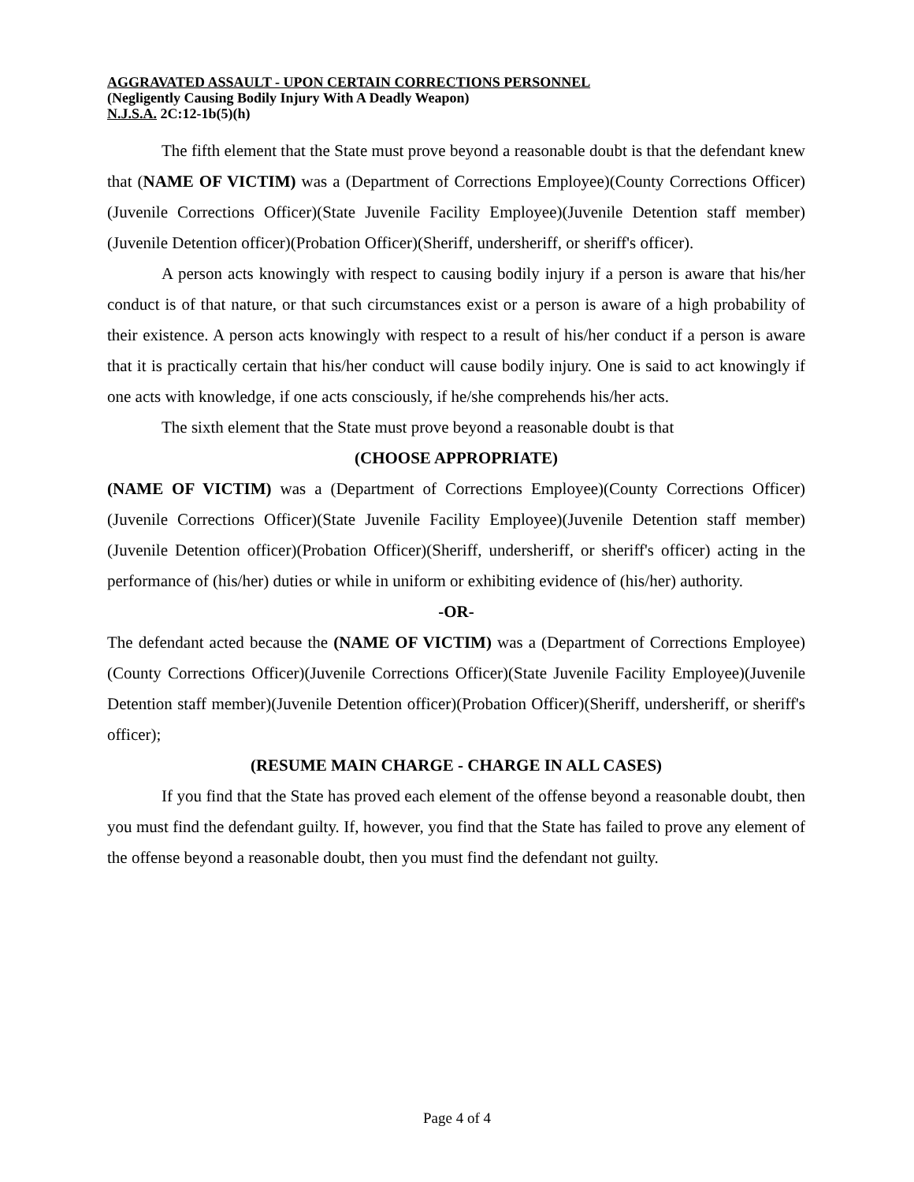AGGRAVATED ASSAULT - UPON CERTAIN CORRECTIONS PERSONNEL
(Negligently Causing Bodily Injury With A Deadly Weapon)
N.J.S.A. 2C:12-1b(5)(h)
The fifth element that the State must prove beyond a reasonable doubt is that the defendant knew that (NAME OF VICTIM) was a (Department of Corrections Employee)(County Corrections Officer)(Juvenile Corrections Officer)(State Juvenile Facility Employee)(Juvenile Detention staff member)(Juvenile Detention officer)(Probation Officer)(Sheriff, undersheriff, or sheriff's officer).
A person acts knowingly with respect to causing bodily injury if a person is aware that his/her conduct is of that nature, or that such circumstances exist or a person is aware of a high probability of their existence. A person acts knowingly with respect to a result of his/her conduct if a person is aware that it is practically certain that his/her conduct will cause bodily injury. One is said to act knowingly if one acts with knowledge, if one acts consciously, if he/she comprehends his/her acts.
The sixth element that the State must prove beyond a reasonable doubt is that
(CHOOSE APPROPRIATE)
(NAME OF VICTIM) was a (Department of Corrections Employee)(County Corrections Officer)(Juvenile Corrections Officer)(State Juvenile Facility Employee)(Juvenile Detention staff member)(Juvenile Detention officer)(Probation Officer)(Sheriff, undersheriff, or sheriff's officer) acting in the performance of (his/her) duties or while in uniform or exhibiting evidence of (his/her) authority.
-OR-
The defendant acted because the (NAME OF VICTIM) was a (Department of Corrections Employee)(County Corrections Officer)(Juvenile Corrections Officer)(State Juvenile Facility Employee)(Juvenile Detention staff member)(Juvenile Detention officer)(Probation Officer)(Sheriff, undersheriff, or sheriff's officer);
(RESUME MAIN CHARGE - CHARGE IN ALL CASES)
If you find that the State has proved each element of the offense beyond a reasonable doubt, then you must find the defendant guilty. If, however, you find that the State has failed to prove any element of the offense beyond a reasonable doubt, then you must find the defendant not guilty.
Page 4 of 4